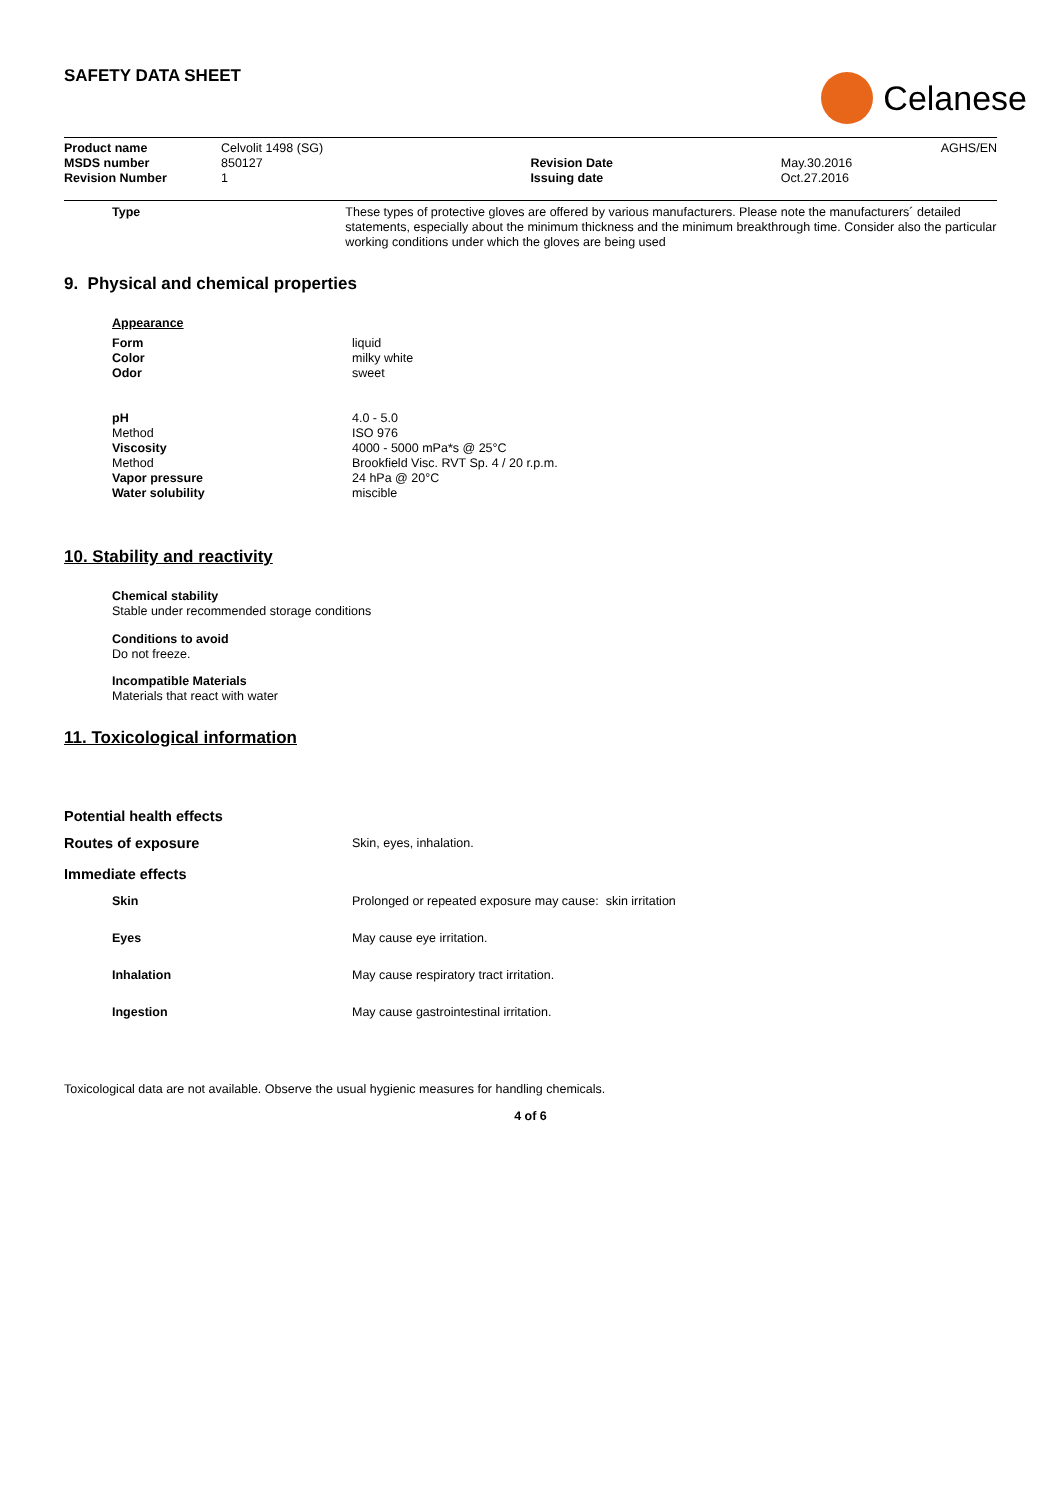SAFETY DATA SHEET
Celanese
| Product name | Celvolit 1498 (SG) | | AGHS/EN |
| MSDS number | 850127 | Revision Date | May.30.2016 |
| Revision Number | 1 | Issuing date | Oct.27.2016 |
| Type | These types of protective gloves are offered by various manufacturers. Please note the manufacturers´ detailed statements, especially about the minimum thickness and the minimum breakthrough time. Consider also the particular working conditions under which the gloves are being used |
9. Physical and chemical properties
Appearance
| Form | liquid |
| Color | milky white |
| Odor | sweet |
| pH | 4.0 - 5.0 |
| Method | ISO 976 |
| Viscosity | 4000 - 5000 mPa*s @ 25°C |
| Method | Brookfield Visc. RVT Sp. 4 / 20 r.p.m. |
| Vapor pressure | 24 hPa @ 20°C |
| Water solubility | miscible |
10. Stability and reactivity
Chemical stability
Stable under recommended storage conditions
Conditions to avoid
Do not freeze.
Incompatible Materials
Materials that react with water
11. Toxicological information
Potential health effects
| Routes of exposure | Skin, eyes, inhalation. |
Immediate effects
| Skin | Prolonged or repeated exposure may cause: skin irritation |
| Eyes | May cause eye irritation. |
| Inhalation | May cause respiratory tract irritation. |
| Ingestion | May cause gastrointestinal irritation. |
Toxicological data are not available. Observe the usual hygienic measures for handling chemicals.
4 of 6